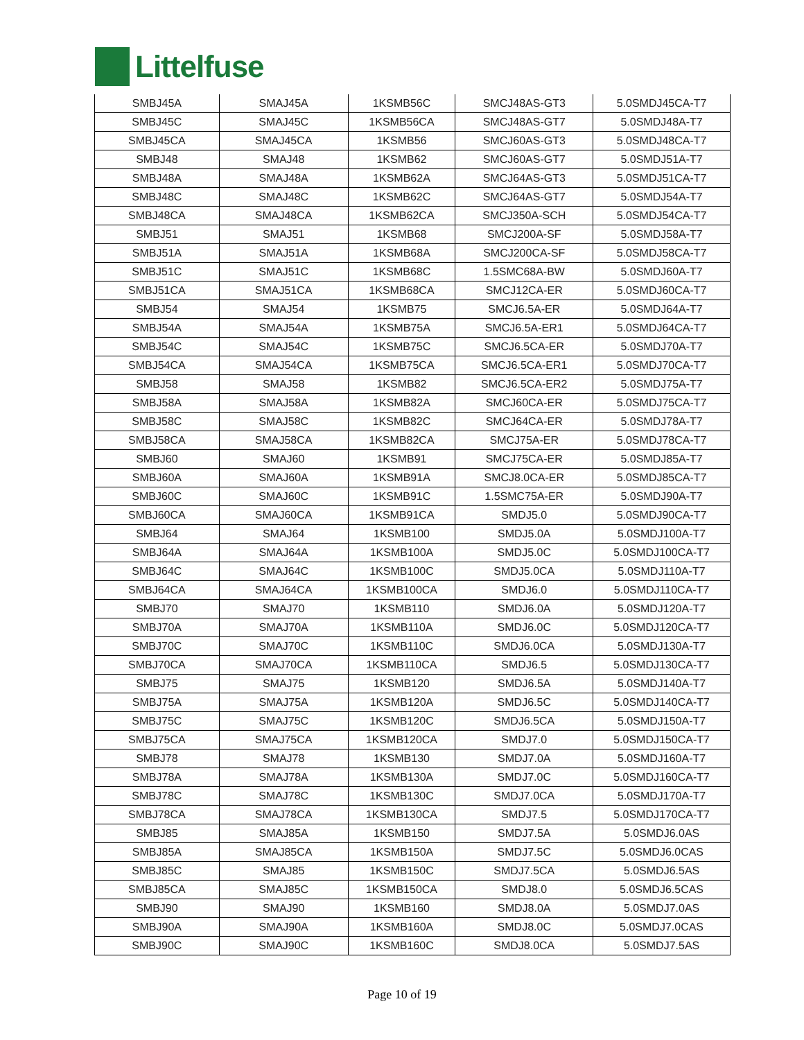Littelfuse
| SMBJ45A | SMAJ45A | 1KSMB56C | SMCJ48AS-GT3 | 5.0SMDJ45CA-T7 |
| SMBJ45C | SMAJ45C | 1KSMB56CA | SMCJ48AS-GT7 | 5.0SMDJ48A-T7 |
| SMBJ45CA | SMAJ45CA | 1KSMB56 | SMCJ60AS-GT3 | 5.0SMDJ48CA-T7 |
| SMBJ48 | SMAJ48 | 1KSMB62 | SMCJ60AS-GT7 | 5.0SMDJ51A-T7 |
| SMBJ48A | SMAJ48A | 1KSMB62A | SMCJ64AS-GT3 | 5.0SMDJ51CA-T7 |
| SMBJ48C | SMAJ48C | 1KSMB62C | SMCJ64AS-GT7 | 5.0SMDJ54A-T7 |
| SMBJ48CA | SMAJ48CA | 1KSMB62CA | SMCJ350A-SCH | 5.0SMDJ54CA-T7 |
| SMBJ51 | SMAJ51 | 1KSMB68 | SMCJ200A-SF | 5.0SMDJ58A-T7 |
| SMBJ51A | SMAJ51A | 1KSMB68A | SMCJ200CA-SF | 5.0SMDJ58CA-T7 |
| SMBJ51C | SMAJ51C | 1KSMB68C | 1.5SMC68A-BW | 5.0SMDJ60A-T7 |
| SMBJ51CA | SMAJ51CA | 1KSMB68CA | SMCJ12CA-ER | 5.0SMDJ60CA-T7 |
| SMBJ54 | SMAJ54 | 1KSMB75 | SMCJ6.5A-ER | 5.0SMDJ64A-T7 |
| SMBJ54A | SMAJ54A | 1KSMB75A | SMCJ6.5A-ER1 | 5.0SMDJ64CA-T7 |
| SMBJ54C | SMAJ54C | 1KSMB75C | SMCJ6.5CA-ER | 5.0SMDJ70A-T7 |
| SMBJ54CA | SMAJ54CA | 1KSMB75CA | SMCJ6.5CA-ER1 | 5.0SMDJ70CA-T7 |
| SMBJ58 | SMAJ58 | 1KSMB82 | SMCJ6.5CA-ER2 | 5.0SMDJ75A-T7 |
| SMBJ58A | SMAJ58A | 1KSMB82A | SMCJ60CA-ER | 5.0SMDJ75CA-T7 |
| SMBJ58C | SMAJ58C | 1KSMB82C | SMCJ64CA-ER | 5.0SMDJ78A-T7 |
| SMBJ58CA | SMAJ58CA | 1KSMB82CA | SMCJ75A-ER | 5.0SMDJ78CA-T7 |
| SMBJ60 | SMAJ60 | 1KSMB91 | SMCJ75CA-ER | 5.0SMDJ85A-T7 |
| SMBJ60A | SMAJ60A | 1KSMB91A | SMCJ8.0CA-ER | 5.0SMDJ85CA-T7 |
| SMBJ60C | SMAJ60C | 1KSMB91C | 1.5SMC75A-ER | 5.0SMDJ90A-T7 |
| SMBJ60CA | SMAJ60CA | 1KSMB91CA | SMDJ5.0 | 5.0SMDJ90CA-T7 |
| SMBJ64 | SMAJ64 | 1KSMB100 | SMDJ5.0A | 5.0SMDJ100A-T7 |
| SMBJ64A | SMAJ64A | 1KSMB100A | SMDJ5.0C | 5.0SMDJ100CA-T7 |
| SMBJ64C | SMAJ64C | 1KSMB100C | SMDJ5.0CA | 5.0SMDJ110A-T7 |
| SMBJ64CA | SMAJ64CA | 1KSMB100CA | SMDJ6.0 | 5.0SMDJ110CA-T7 |
| SMBJ70 | SMAJ70 | 1KSMB110 | SMDJ6.0A | 5.0SMDJ120A-T7 |
| SMBJ70A | SMAJ70A | 1KSMB110A | SMDJ6.0C | 5.0SMDJ120CA-T7 |
| SMBJ70C | SMAJ70C | 1KSMB110C | SMDJ6.0CA | 5.0SMDJ130A-T7 |
| SMBJ70CA | SMAJ70CA | 1KSMB110CA | SMDJ6.5 | 5.0SMDJ130CA-T7 |
| SMBJ75 | SMAJ75 | 1KSMB120 | SMDJ6.5A | 5.0SMDJ140A-T7 |
| SMBJ75A | SMAJ75A | 1KSMB120A | SMDJ6.5C | 5.0SMDJ140CA-T7 |
| SMBJ75C | SMAJ75C | 1KSMB120C | SMDJ6.5CA | 5.0SMDJ150A-T7 |
| SMBJ75CA | SMAJ75CA | 1KSMB120CA | SMDJ7.0 | 5.0SMDJ150CA-T7 |
| SMBJ78 | SMAJ78 | 1KSMB130 | SMDJ7.0A | 5.0SMDJ160A-T7 |
| SMBJ78A | SMAJ78A | 1KSMB130A | SMDJ7.0C | 5.0SMDJ160CA-T7 |
| SMBJ78C | SMAJ78C | 1KSMB130C | SMDJ7.0CA | 5.0SMDJ170A-T7 |
| SMBJ78CA | SMAJ78CA | 1KSMB130CA | SMDJ7.5 | 5.0SMDJ170CA-T7 |
| SMBJ85 | SMAJ85A | 1KSMB150 | SMDJ7.5A | 5.0SMDJ6.0AS |
| SMBJ85A | SMAJ85CA | 1KSMB150A | SMDJ7.5C | 5.0SMDJ6.0CAS |
| SMBJ85C | SMAJ85 | 1KSMB150C | SMDJ7.5CA | 5.0SMDJ6.5AS |
| SMBJ85CA | SMAJ85C | 1KSMB150CA | SMDJ8.0 | 5.0SMDJ6.5CAS |
| SMBJ90 | SMAJ90 | 1KSMB160 | SMDJ8.0A | 5.0SMDJ7.0AS |
| SMBJ90A | SMAJ90A | 1KSMB160A | SMDJ8.0C | 5.0SMDJ7.0CAS |
| SMBJ90C | SMAJ90C | 1KSMB160C | SMDJ8.0CA | 5.0SMDJ7.5AS |
Page 10 of 19